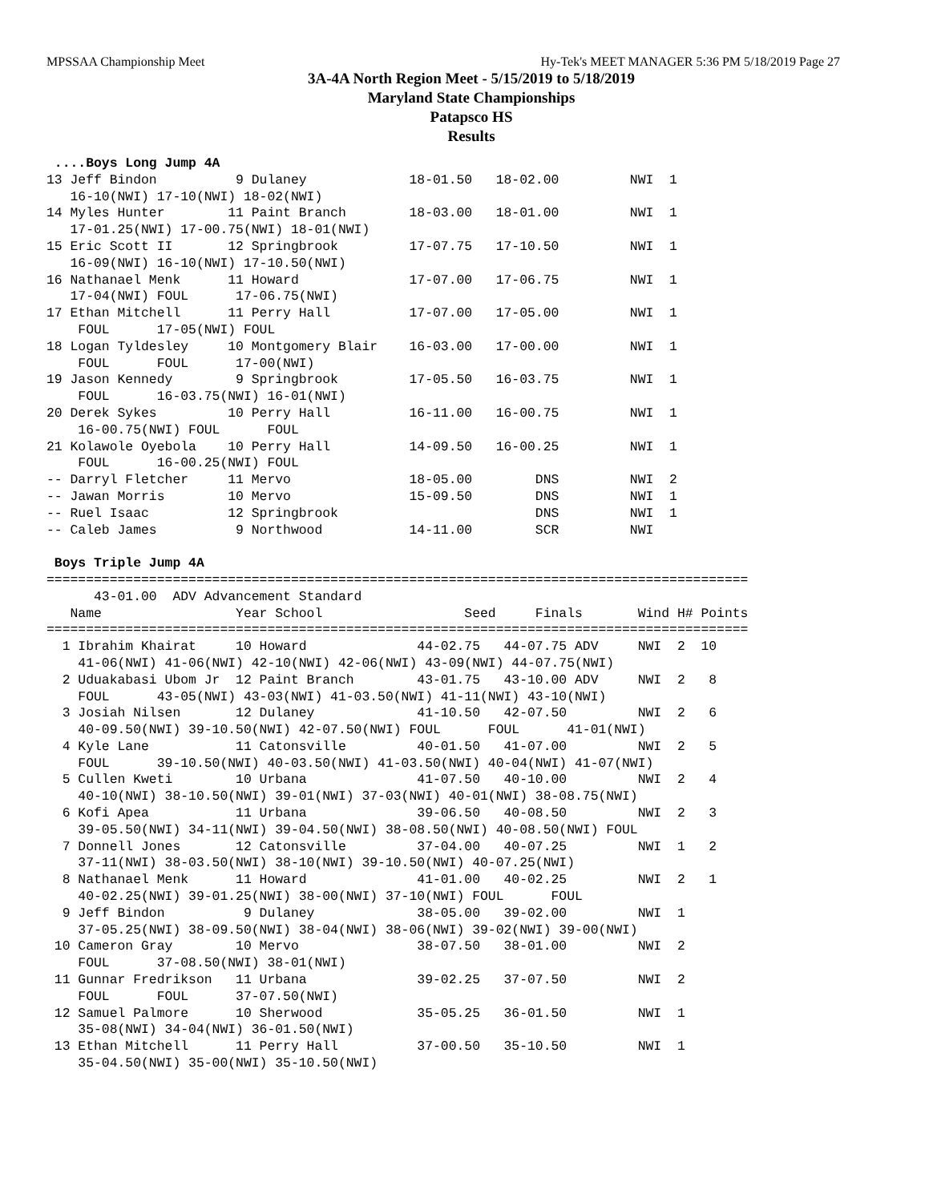MPSSAA Championship Meet Hy-Tek's MEET MANAGER 5:36 PM 5/18/2019 Page 27
3A-4A North Region Meet - 5/15/2019 to 5/18/2019
Maryland State Championships
Patapsco HS
Results
 ....Boys Long Jump 4A
13 Jeff Bindon          9 Dulaney             18-01.50   18-02.00         NWI  1
   16-10(NWI) 17-10(NWI) 18-02(NWI)
14 Myles Hunter        11 Paint Branch        18-03.00   18-01.00         NWI  1
   17-01.25(NWI) 17-00.75(NWI) 18-01(NWI)
15 Eric Scott II       12 Springbrook         17-07.75   17-10.50         NWI  1
   16-09(NWI) 16-10(NWI) 17-10.50(NWI)
16 Nathanael Menk      11 Howard              17-07.00   17-06.75         NWI  1
   17-04(NWI) FOUL      17-06.75(NWI)
17 Ethan Mitchell      11 Perry Hall          17-07.00   17-05.00         NWI  1
    FOUL      17-05(NWI) FOUL
18 Logan Tyldesley     10 Montgomery Blair    16-03.00   17-00.00         NWI  1
    FOUL      FOUL      17-00(NWI)
19 Jason Kennedy        9 Springbrook         17-05.50   16-03.75         NWI  1
    FOUL      16-03.75(NWI) 16-01(NWI)
20 Derek Sykes         10 Perry Hall          16-11.00   16-00.75         NWI  1
    16-00.75(NWI) FOUL      FOUL
21 Kolawole Oyebola    10 Perry Hall          14-09.50   16-00.25         NWI  1
    FOUL      16-00.25(NWI) FOUL
-- Darryl Fletcher     11 Mervo               18-05.00        DNS         NWI  2
-- Jawan Morris        10 Mervo               15-09.50        DNS         NWI  1
-- Ruel Isaac          12 Springbrook                         DNS         NWI  1
-- Caleb James          9 Northwood           14-11.00        SCR         NWI

 Boys Triple Jump 4A
=========================================================================================
      43-01.00  ADV Advancement Standard
   Name                 Year School                  Seed     Finals       Wind H# Points
=========================================================================================
  1 Ibrahim Khairat     10 Howard              44-02.75   44-07.75 ADV     NWI  2  10
    41-06(NWI) 41-06(NWI) 42-10(NWI) 42-06(NWI) 43-09(NWI) 44-07.75(NWI)
  2 Uduakabasi Ubom Jr  12 Paint Branch        43-01.75   43-10.00 ADV     NWI  2   8
    FOUL      43-05(NWI) 43-03(NWI) 41-03.50(NWI) 41-11(NWI) 43-10(NWI)
  3 Josiah Nilsen       12 Dulaney             41-10.50   42-07.50         NWI  2   6
    40-09.50(NWI) 39-10.50(NWI) 42-07.50(NWI) FOUL      FOUL      41-01(NWI)
  4 Kyle Lane           11 Catonsville         40-01.50   41-07.00         NWI  2   5
    FOUL      39-10.50(NWI) 40-03.50(NWI) 41-03.50(NWI) 40-04(NWI) 41-07(NWI)
  5 Cullen Kweti        10 Urbana              41-07.50   40-10.00         NWI  2   4
    40-10(NWI) 38-10.50(NWI) 39-01(NWI) 37-03(NWI) 40-01(NWI) 38-08.75(NWI)
  6 Kofi Apea           11 Urbana              39-06.50   40-08.50         NWI  2   3
    39-05.50(NWI) 34-11(NWI) 39-04.50(NWI) 38-08.50(NWI) 40-08.50(NWI) FOUL
  7 Donnell Jones       12 Catonsville         37-04.00   40-07.25         NWI  1   2
    37-11(NWI) 38-03.50(NWI) 38-10(NWI) 39-10.50(NWI) 40-07.25(NWI)
  8 Nathanael Menk      11 Howard              41-01.00   40-02.25         NWI  2   1
    40-02.25(NWI) 39-01.25(NWI) 38-00(NWI) 37-10(NWI) FOUL      FOUL
  9 Jeff Bindon          9 Dulaney             38-05.00   39-02.00         NWI  1
    37-05.25(NWI) 38-09.50(NWI) 38-04(NWI) 38-06(NWI) 39-02(NWI) 39-00(NWI)
 10 Cameron Gray        10 Mervo               38-07.50   38-01.00         NWI  2
    FOUL      37-08.50(NWI) 38-01(NWI)
 11 Gunnar Fredrikson   11 Urbana              39-02.25   37-07.50         NWI  2
    FOUL      FOUL      37-07.50(NWI)
 12 Samuel Palmore      10 Sherwood            35-05.25   36-01.50         NWI  1
    35-08(NWI) 34-04(NWI) 36-01.50(NWI)
 13 Ethan Mitchell      11 Perry Hall          37-00.50   35-10.50         NWI  1
    35-04.50(NWI) 35-00(NWI) 35-10.50(NWI)